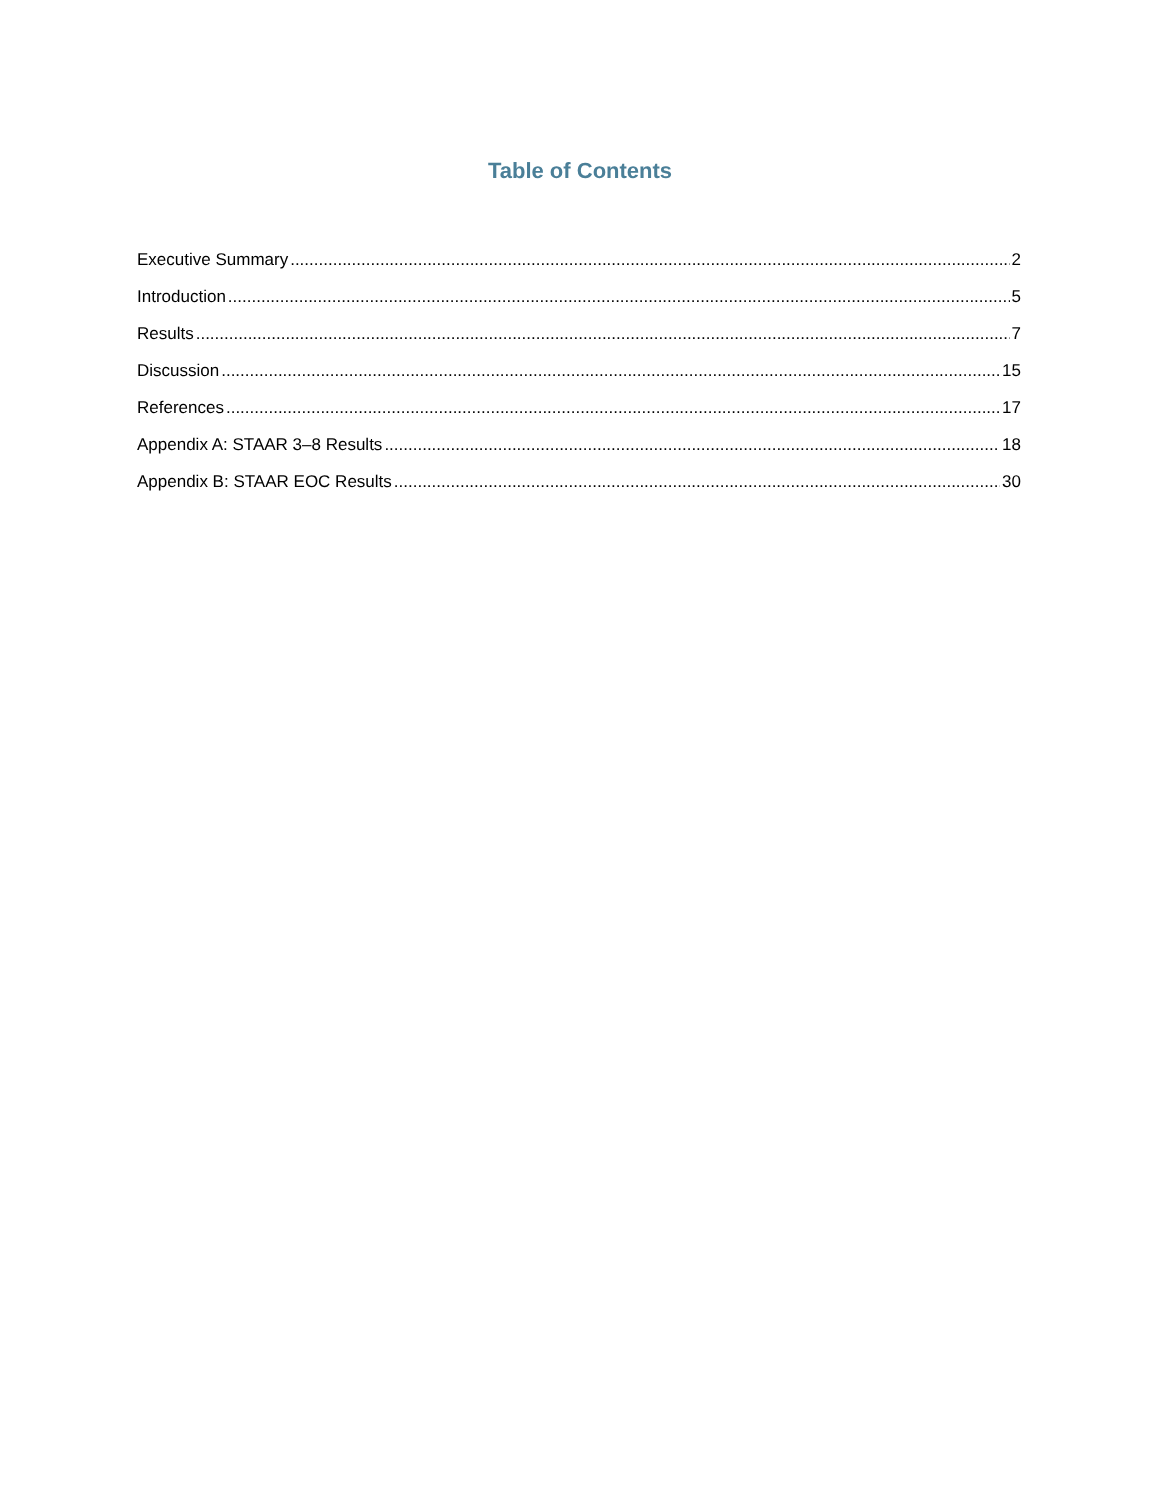Table of Contents
Executive Summary 2
Introduction 5
Results 7
Discussion 15
References 17
Appendix A: STAAR 3–8 Results 18
Appendix B: STAAR EOC Results 30